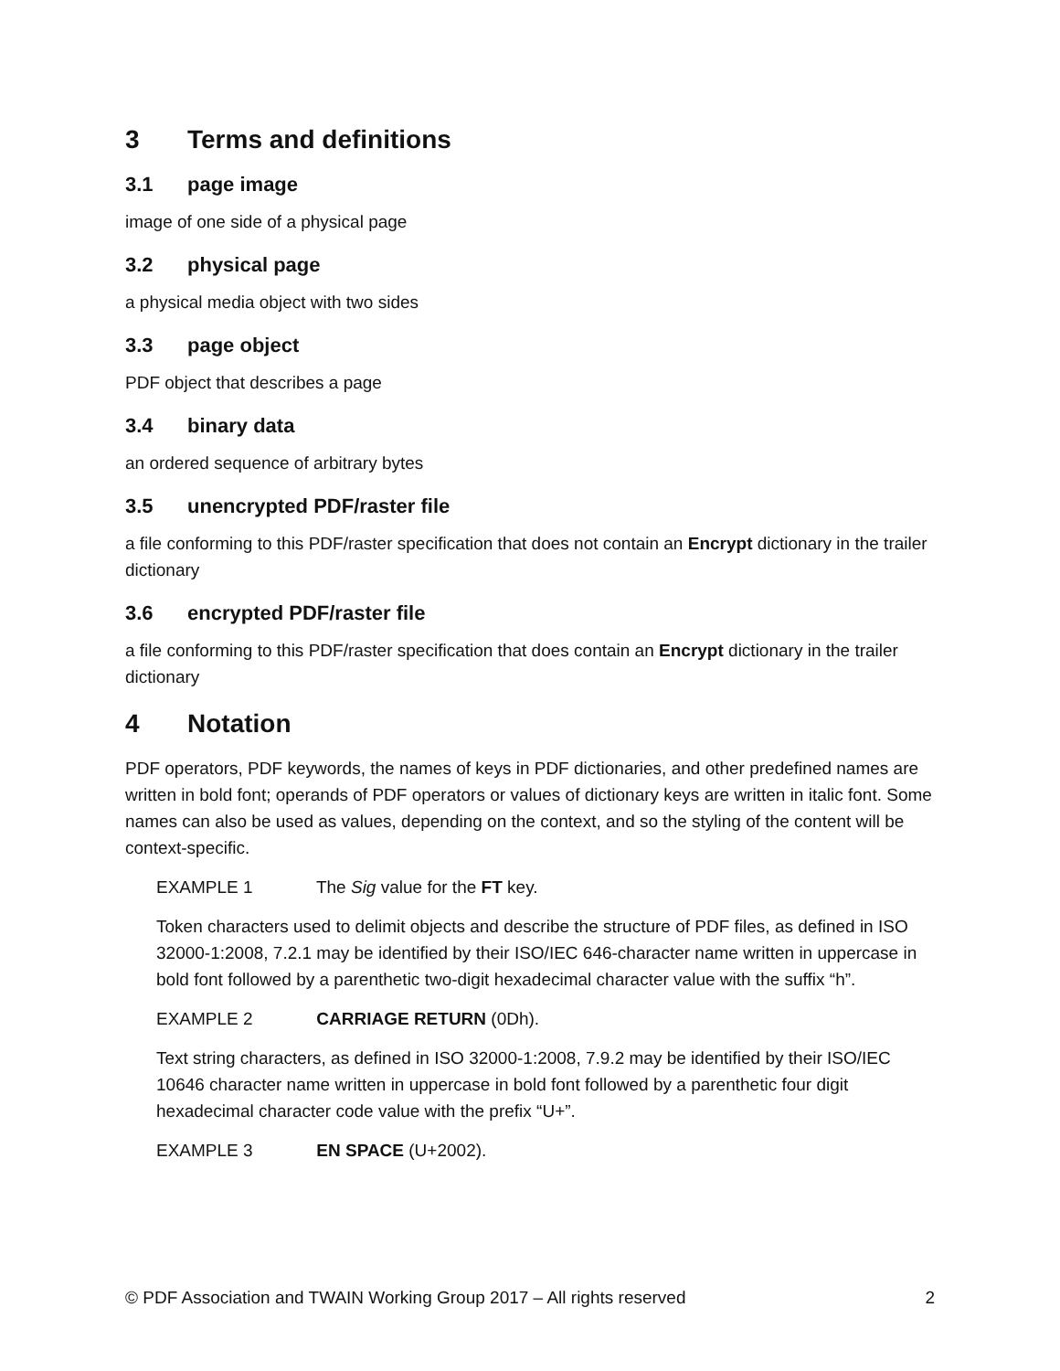3 Terms and definitions
3.1 page image
image of one side of a physical page
3.2 physical page
a physical media object with two sides
3.3 page object
PDF object that describes a page
3.4 binary data
an ordered sequence of arbitrary bytes
3.5 unencrypted PDF/raster file
a file conforming to this PDF/raster specification that does not contain an Encrypt dictionary in the trailer dictionary
3.6 encrypted PDF/raster file
a file conforming to this PDF/raster specification that does contain an Encrypt dictionary in the trailer dictionary
4 Notation
PDF operators, PDF keywords, the names of keys in PDF dictionaries, and other predefined names are written in bold font; operands of PDF operators or values of dictionary keys are written in italic font. Some names can also be used as values, depending on the context, and so the styling of the content will be context-specific.
EXAMPLE 1 The Sig value for the FT key.
Token characters used to delimit objects and describe the structure of PDF files, as defined in ISO 32000-1:2008, 7.2.1 may be identified by their ISO/IEC 646-character name written in uppercase in bold font followed by a parenthetic two-digit hexadecimal character value with the suffix “h”.
EXAMPLE 2 CARRIAGE RETURN (0Dh).
Text string characters, as defined in ISO 32000-1:2008, 7.9.2 may be identified by their ISO/IEC 10646 character name written in uppercase in bold font followed by a parenthetic four digit hexadecimal character code value with the prefix “U+”.
EXAMPLE 3 EN SPACE (U+2002).
© PDF Association and TWAIN Working Group 2017 – All rights reserved 2